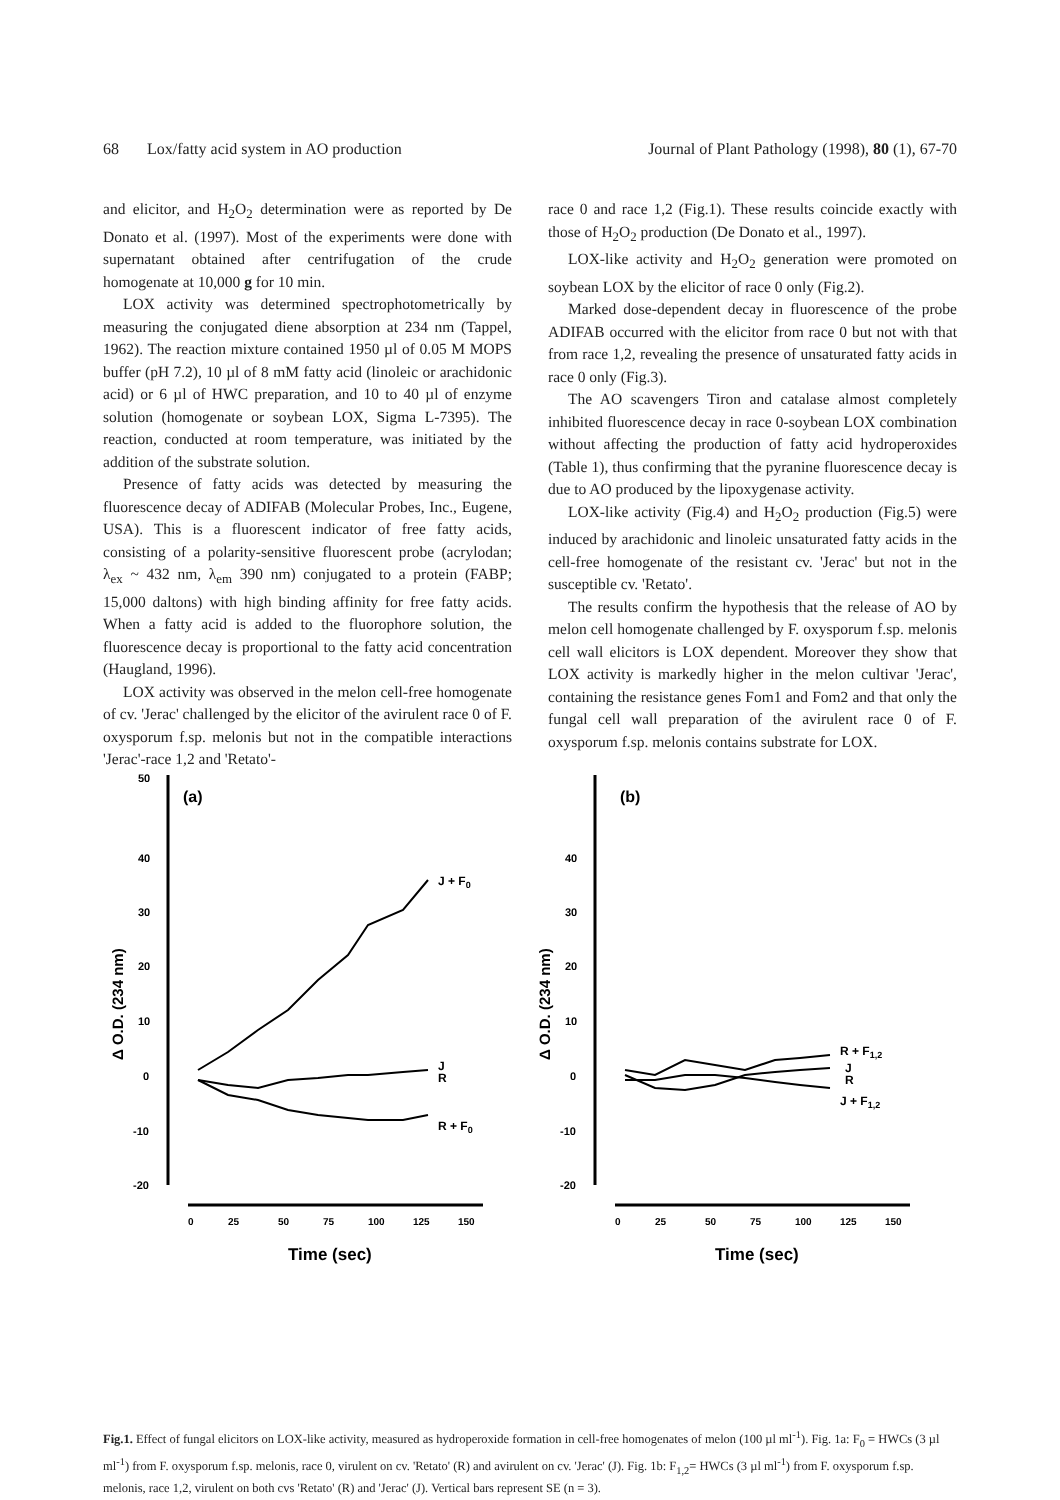68 Lox/fatty acid system in AO production Journal of Plant Pathology (1998), 80 (1), 67-70
and elicitor, and H<sub>2</sub>O<sub>2</sub> determination were as reported by De Donato et al. (1997). Most of the experiments were done with supernatant obtained after centrifugation of the crude homogenate at 10,000 g for 10 min.
LOX activity was determined spectrophotometrically by measuring the conjugated diene absorption at 234 nm (Tappel, 1962). The reaction mixture contained 1950 µl of 0.05 M MOPS buffer (pH 7.2), 10 µl of 8 mM fatty acid (linoleic or arachidonic acid) or 6 µl of HWC preparation, and 10 to 40 µl of enzyme solution (homogenate or soybean LOX, Sigma L-7395). The reaction, conducted at room temperature, was initiated by the addition of the substrate solution.
Presence of fatty acids was detected by measuring the fluorescence decay of ADIFAB (Molecular Probes, Inc., Eugene, USA). This is a fluorescent indicator of free fatty acids, consisting of a polarity-sensitive fluorescent probe (acrylodan; λ<sub>ex</sub> ~ 432 nm, λ<sub>em</sub> 390 nm) conjugated to a protein (FABP; 15,000 daltons) with high binding affinity for free fatty acids. When a fatty acid is added to the fluorophore solution, the fluorescence decay is proportional to the fatty acid concentration (Haugland, 1996).
LOX activity was observed in the melon cell-free homogenate of cv. 'Jerac' challenged by the elicitor of the avirulent race 0 of F. oxysporum f.sp. melonis but not in the compatible interactions 'Jerac'-race 1,2 and 'Retato'-
race 0 and race 1,2 (Fig.1). These results coincide exactly with those of H<sub>2</sub>O<sub>2</sub> production (De Donato et al., 1997).
LOX-like activity and H<sub>2</sub>O<sub>2</sub> generation were promoted on soybean LOX by the elicitor of race 0 only (Fig.2).
Marked dose-dependent decay in fluorescence of the probe ADIFAB occurred with the elicitor from race 0 but not with that from race 1,2, revealing the presence of unsaturated fatty acids in race 0 only (Fig.3).
The AO scavengers Tiron and catalase almost completely inhibited fluorescence decay in race 0-soybean LOX combination without affecting the production of fatty acid hydroperoxides (Table 1), thus confirming that the pyranine fluorescence decay is due to AO produced by the lipoxygenase activity.
LOX-like activity (Fig.4) and H<sub>2</sub>O<sub>2</sub> production (Fig.5) were induced by arachidonic and linoleic unsaturated fatty acids in the cell-free homogenate of the resistant cv. 'Jerac' but not in the susceptible cv. 'Retato'.
The results confirm the hypothesis that the release of AO by melon cell homogenate challenged by F. oxysporum f.sp. melonis cell wall elicitors is LOX dependent. Moreover they show that LOX activity is markedly higher in the melon cultivar 'Jerac', containing the resistance genes Fom1 and Fom2 and that only the fungal cell wall preparation of the avirulent race 0 of F. oxysporum f.sp. melonis contains substrate for LOX.
50
40
30
20
10
0
-10
-20
(a)
Δ O.D. (234 nm)
J + F0
J
R
R + F0
0
25
50
75
100
125
150
Time (sec)
0
-10
-20
40
30
20
10
(b)
Δ O.D. (234 nm)
R + F1,2
J
R
J + F1,2
0
25
50
75
100
125
150
Time (sec)
Fig.1. Effect of fungal elicitors on LOX-like activity, measured as hydroperoxide formation in cell-free homogenates of melon (100 µl ml<sup>-1</sup>). Fig. 1a: F<sub>0</sub> = HWCs (3 µl ml<sup>-1</sup>) from F. oxysporum f.sp. melonis, race 0, virulent on cv. 'Retato' (R) and avirulent on cv. 'Jerac' (J). Fig. 1b: F<sub>1,2</sub>= HWCs (3 µl ml<sup>-1</sup>) from F. oxysporum f.sp. melonis, race 1,2, virulent on both cvs 'Retato' (R) and 'Jerac' (J). Vertical bars represent SE (n = 3).